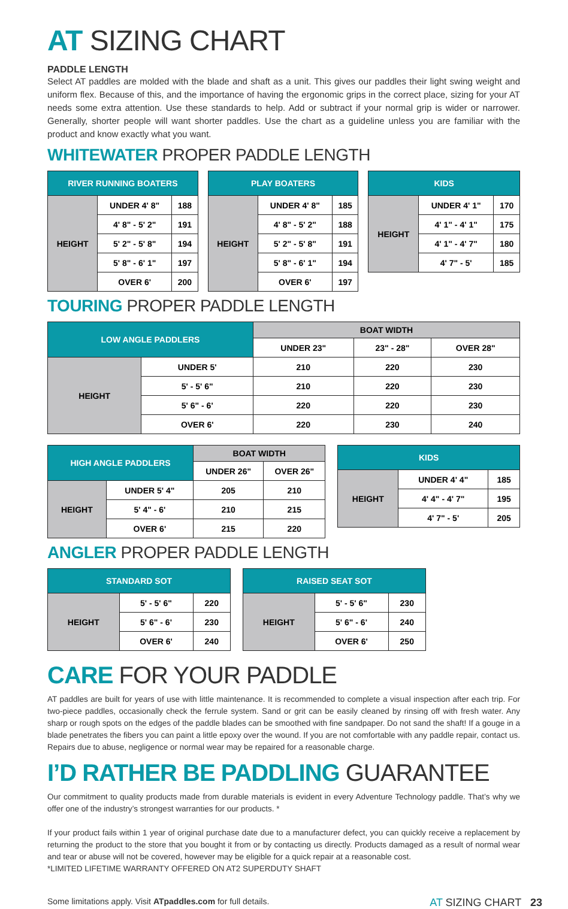AT SIZING CHART
PADDLE LENGTH
Select AT paddles are molded with the blade and shaft as a unit. This gives our paddles their light swing weight and uniform flex. Because of this, and the importance of having the ergonomic grips in the correct place, sizing for your AT needs some extra attention. Use these standards to help. Add or subtract if your normal grip is wider or narrower. Generally, shorter people will want shorter paddles. Use the chart as a guideline unless you are familiar with the product and know exactly what you want.
WHITEWATER PROPER PADDLE LENGTH
| RIVER RUNNING BOATERS | | |
| --- | --- | --- |
| HEIGHT | UNDER 4' 8" | 188 |
| | 4' 8" - 5' 2" | 191 |
| | 5' 2" - 5' 8" | 194 |
| | 5' 8" - 6' 1" | 197 |
| | OVER 6' | 200 |
| PLAY BOATERS | | |
| --- | --- | --- |
| HEIGHT | UNDER 4' 8" | 185 |
| | 4' 8" - 5' 2" | 188 |
| | 5' 2" - 5' 8" | 191 |
| | 5' 8" - 6' 1" | 194 |
| | OVER 6' | 197 |
| KIDS | | |
| --- | --- | --- |
| HEIGHT | UNDER 4' 1" | 170 |
| | 4' 1" - 4' 1" | 175 |
| | 4' 1" - 4' 7" | 180 |
| | 4' 7" - 5' | 185 |
TOURING PROPER PADDLE LENGTH
| LOW ANGLE PADDLERS | | BOAT WIDTH | | |
| --- | --- | --- | --- | --- |
| | | UNDER 23" | 23" - 28" | OVER 28" |
| HEIGHT | UNDER 5' | 210 | 220 | 230 |
| | 5' - 5' 6" | 210 | 220 | 230 |
| | 5' 6" - 6' | 220 | 220 | 230 |
| | OVER 6' | 220 | 230 | 240 |
| HIGH ANGLE PADDLERS | | BOAT WIDTH | |
| --- | --- | --- | --- |
| | | UNDER 26" | OVER 26" |
| HEIGHT | UNDER 5' 4" | 205 | 210 |
| | 5' 4" - 6' | 210 | 215 |
| | OVER 6' | 215 | 220 |
| KIDS | | |
| --- | --- | --- |
| HEIGHT | UNDER 4' 4" | 185 |
| | 4' 4" - 4' 7" | 195 |
| | 4' 7" - 5' | 205 |
ANGLER PROPER PADDLE LENGTH
| STANDARD SOT | | |
| --- | --- | --- |
| HEIGHT | 5' - 5' 6" | 220 |
| | 5' 6" - 6' | 230 |
| | OVER 6' | 240 |
| RAISED SEAT SOT | | |
| --- | --- | --- |
| HEIGHT | 5' - 5' 6" | 230 |
| | 5' 6" - 6' | 240 |
| | OVER 6' | 250 |
CARE FOR YOUR PADDLE
AT paddles are built for years of use with little maintenance. It is recommended to complete a visual inspection after each trip. For two-piece paddles, occasionally check the ferrule system. Sand or grit can be easily cleaned by rinsing off with fresh water. Any sharp or rough spots on the edges of the paddle blades can be smoothed with fine sandpaper. Do not sand the shaft! If a gouge in a blade penetrates the fibers you can paint a little epoxy over the wound. If you are not comfortable with any paddle repair, contact us. Repairs due to abuse, negligence or normal wear may be repaired for a reasonable charge.
I’D RATHER BE PADDLING GUARANTEE
Our commitment to quality products made from durable materials is evident in every Adventure Technology paddle. That’s why we offer one of the industry’s strongest warranties for our products. *
If your product fails within 1 year of original purchase date due to a manufacturer defect, you can quickly receive a replacement by returning the product to the store that you bought it from or by contacting us directly. Products damaged as a result of normal wear and tear or abuse will not be covered, however may be eligible for a quick repair at a reasonable cost.
*LIMITED LIFETIME WARRANTY OFFERED ON AT2 SUPERDUTY SHAFT
Some limitations apply. Visit ATpaddles.com for full details. AT SIZING CHART 23